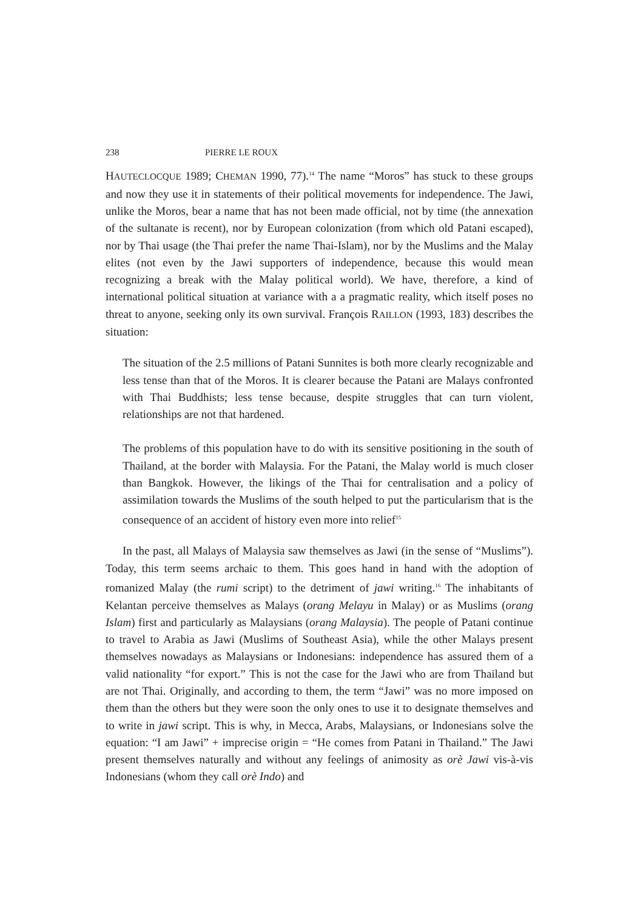238 PIERRE LE ROUX
HAUTECLOCQUE 1989; CHEMAN 1990, 77).<sup>14</sup> The name “Moros” has stuck to these groups and now they use it in statements of their political movements for independence. The Jawi, unlike the Moros, bear a name that has not been made official, not by time (the annexation of the sultanate is recent), nor by European colonization (from which old Patani escaped), nor by Thai usage (the Thai prefer the name Thai-Islam), nor by the Muslims and the Malay elites (not even by the Jawi supporters of independence, because this would mean recognizing a break with the Malay political world). We have, therefore, a kind of international political situation at variance with a a pragmatic reality, which itself poses no threat to anyone, seeking only its own survival. François RAILLON (1993, 183) describes the situation:
The situation of the 2.5 millions of Patani Sunnites is both more clearly recognizable and less tense than that of the Moros. It is clearer because the Patani are Malays confronted with Thai Buddhists; less tense because, despite struggles that can turn violent, relationships are not that hardened.
The problems of this population have to do with its sensitive positioning in the south of Thailand, at the border with Malaysia. For the Patani, the Malay world is much closer than Bangkok. However, the likings of the Thai for centralisation and a policy of assimilation towards the Muslims of the south helped to put the particularism that is the consequence of an accident of history even more into relief<sup>15</sup>
In the past, all Malays of Malaysia saw themselves as Jawi (in the sense of “Muslims”). Today, this term seems archaic to them. This goes hand in hand with the adoption of romanized Malay (the rumi script) to the detriment of jawi writing.<sup>16</sup> The inhabitants of Kelantan perceive themselves as Malays (orang Melayu in Malay) or as Muslims (orang Islam) first and particularly as Malaysians (orang Malaysia). The people of Patani continue to travel to Arabia as Jawi (Muslims of Southeast Asia), while the other Malays present themselves nowadays as Malaysians or Indonesians: independence has assured them of a valid nationality “for export.” This is not the case for the Jawi who are from Thailand but are not Thai. Originally, and according to them, the term “Jawi” was no more imposed on them than the others but they were soon the only ones to use it to designate themselves and to write in jawi script. This is why, in Mecca, Arabs, Malaysians, or Indonesians solve the equation: “I am Jawi” + imprecise origin = “He comes from Patani in Thailand.” The Jawi present themselves naturally and without any feelings of animosity as orè Jawi vis-à-vis Indonesians (whom they call orè Indo) and